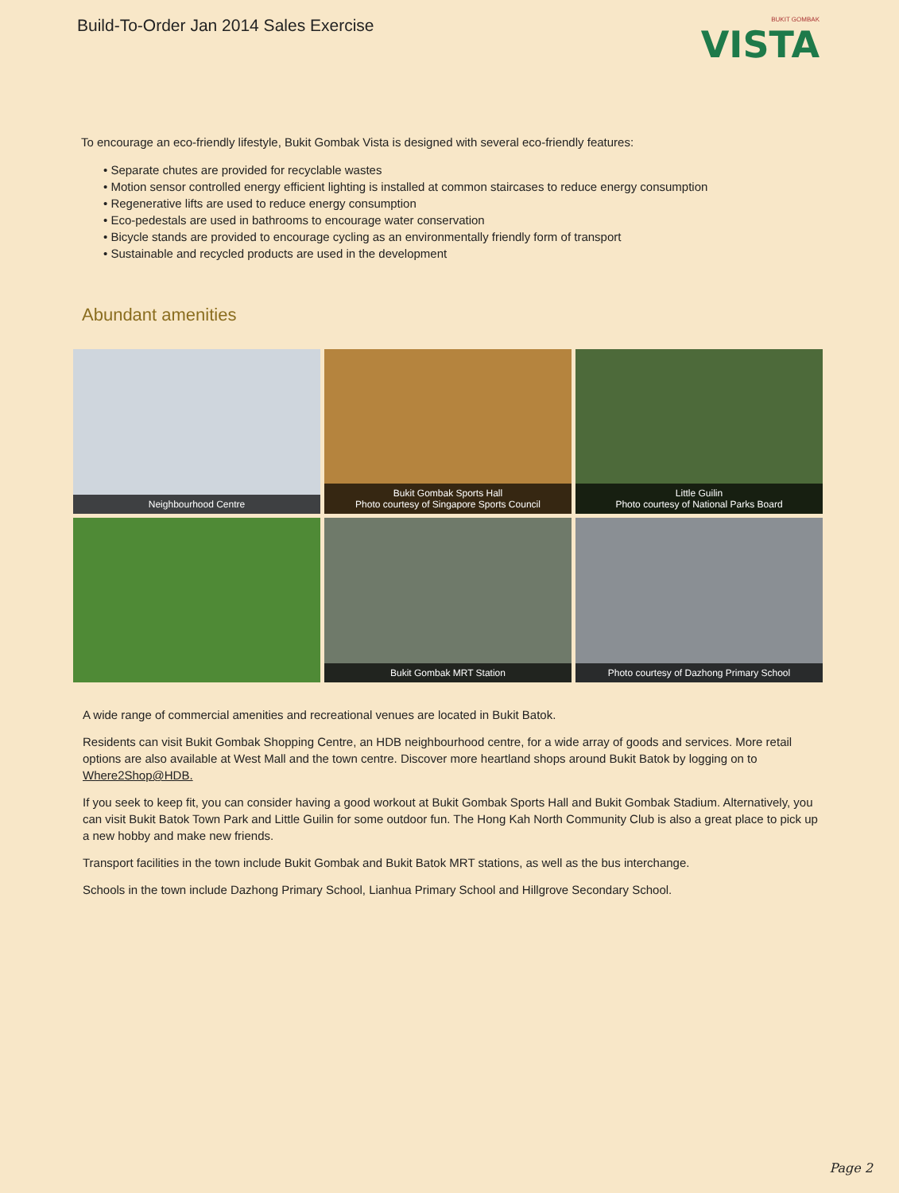Build-To-Order Jan 2014 Sales Exercise
BUKIT GOMBAK
VISTA
To encourage an eco-friendly lifestyle, Bukit Gombak Vista is designed with several eco-friendly features:
• Separate chutes are provided for recyclable wastes
• Motion sensor controlled energy efficient lighting is installed at common staircases to reduce energy consumption
• Regenerative lifts are used to reduce energy consumption
• Eco-pedestals are used in bathrooms to encourage water conservation
• Bicycle stands are provided to encourage cycling as an environmentally friendly form of transport
• Sustainable and recycled products are used in the development
Abundant amenities
Neighbourhood Centre
Bukit Gombak Sports Hall
Photo courtesy of Singapore Sports Council
Little Guilin
Photo courtesy of National Parks Board
Bukit Gombak MRT Station
Photo courtesy of Dazhong Primary School
A wide range of commercial amenities and recreational venues are located in Bukit Batok.
Residents can visit Bukit Gombak Shopping Centre, an HDB neighbourhood centre, for a wide array of goods and services. More retail options are also available at West Mall and the town centre. Discover more heartland shops around Bukit Batok by logging on to Where2Shop@HDB.
If you seek to keep fit, you can consider having a good workout at Bukit Gombak Sports Hall and Bukit Gombak Stadium. Alternatively, you can visit Bukit Batok Town Park and Little Guilin for some outdoor fun. The Hong Kah North Community Club is also a great place to pick up a new hobby and make new friends.
Transport facilities in the town include Bukit Gombak and Bukit Batok MRT stations, as well as the bus interchange.
Schools in the town include Dazhong Primary School, Lianhua Primary School and Hillgrove Secondary School.
Page 2